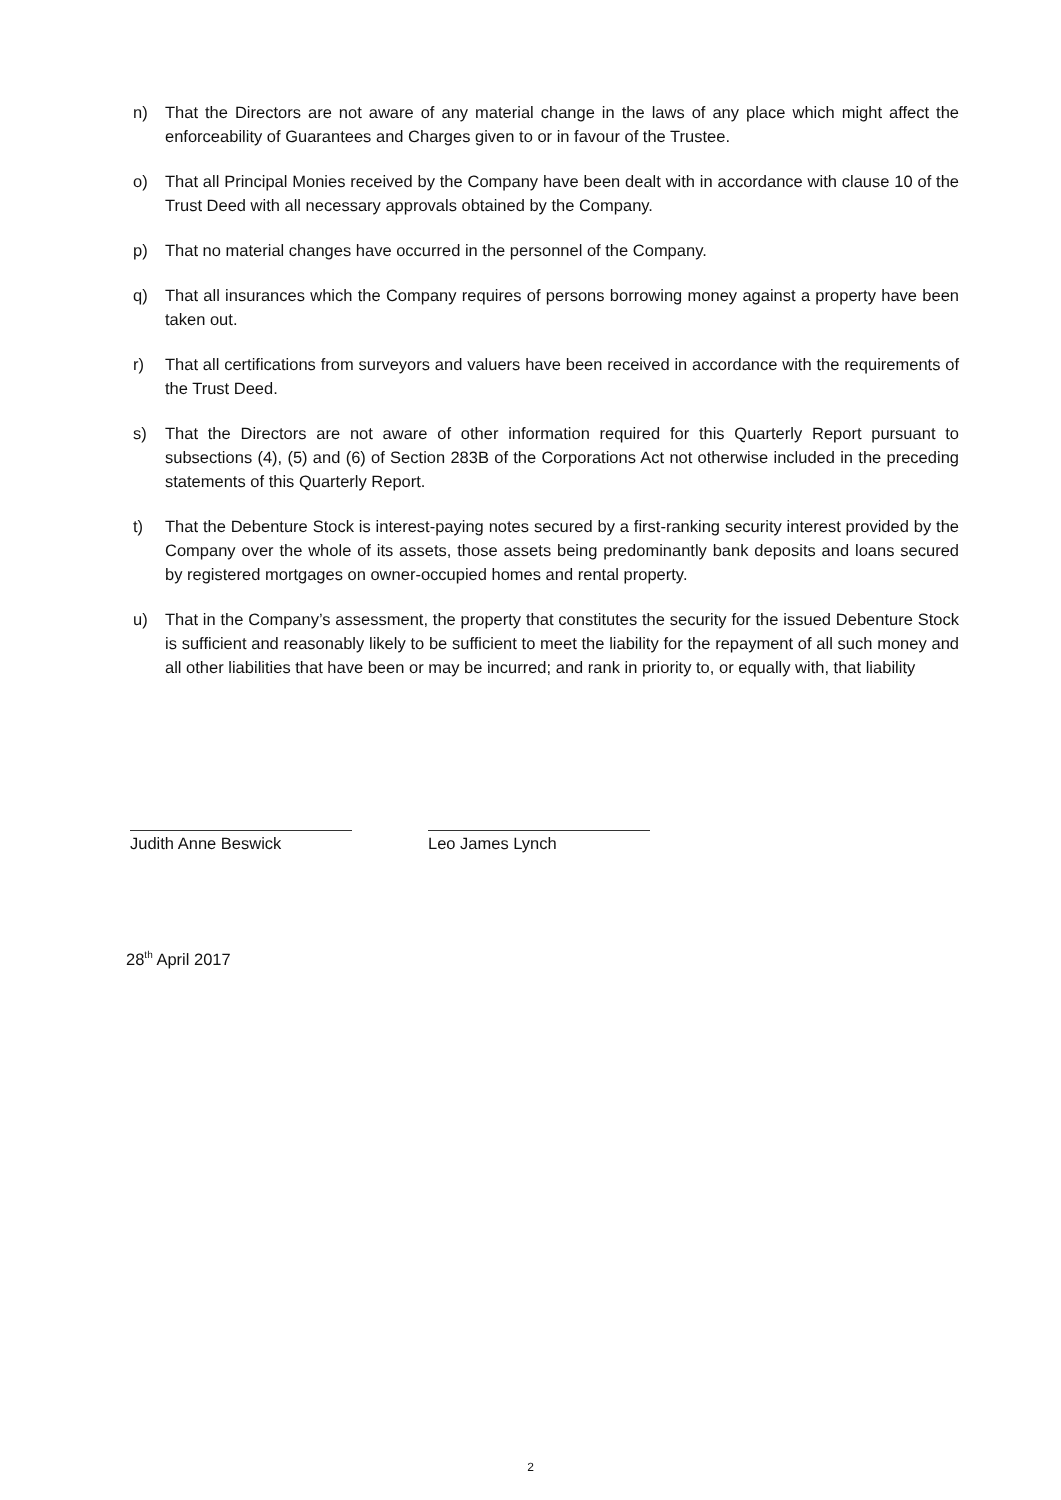n) That the Directors are not aware of any material change in the laws of any place which might affect the enforceability of Guarantees and Charges given to or in favour of the Trustee.
o) That all Principal Monies received by the Company have been dealt with in accordance with clause 10 of the Trust Deed with all necessary approvals obtained by the Company.
p) That no material changes have occurred in the personnel of the Company.
q) That all insurances which the Company requires of persons borrowing money against a property have been taken out.
r) That all certifications from surveyors and valuers have been received in accordance with the requirements of the Trust Deed.
s) That the Directors are not aware of other information required for this Quarterly Report pursuant to subsections (4), (5) and (6) of Section 283B of the Corporations Act not otherwise included in the preceding statements of this Quarterly Report.
t) That the Debenture Stock is interest-paying notes secured by a first-ranking security interest provided by the Company over the whole of its assets, those assets being predominantly bank deposits and loans secured by registered mortgages on owner-occupied homes and rental property.
u) That in the Company’s assessment, the property that constitutes the security for the issued Debenture Stock is sufficient and reasonably likely to be sufficient to meet the liability for the repayment of all such money and all other liabilities that have been or may be incurred; and rank in priority to, or equally with, that liability
Judith Anne Beswick Leo James Lynch
28<sup>th</sup> April 2017
2